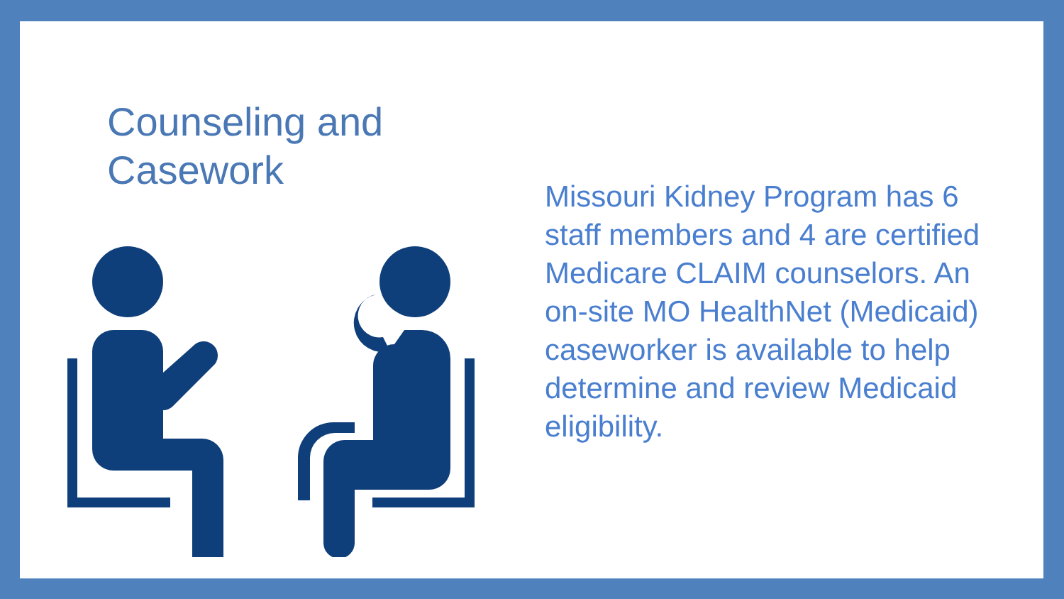Counseling and
Casework
Missouri Kidney Program has 6 staff members and 4 are certified Medicare CLAIM counselors. An on-site MO HealthNet (Medicaid) caseworker is available to help determine and review Medicaid eligibility.